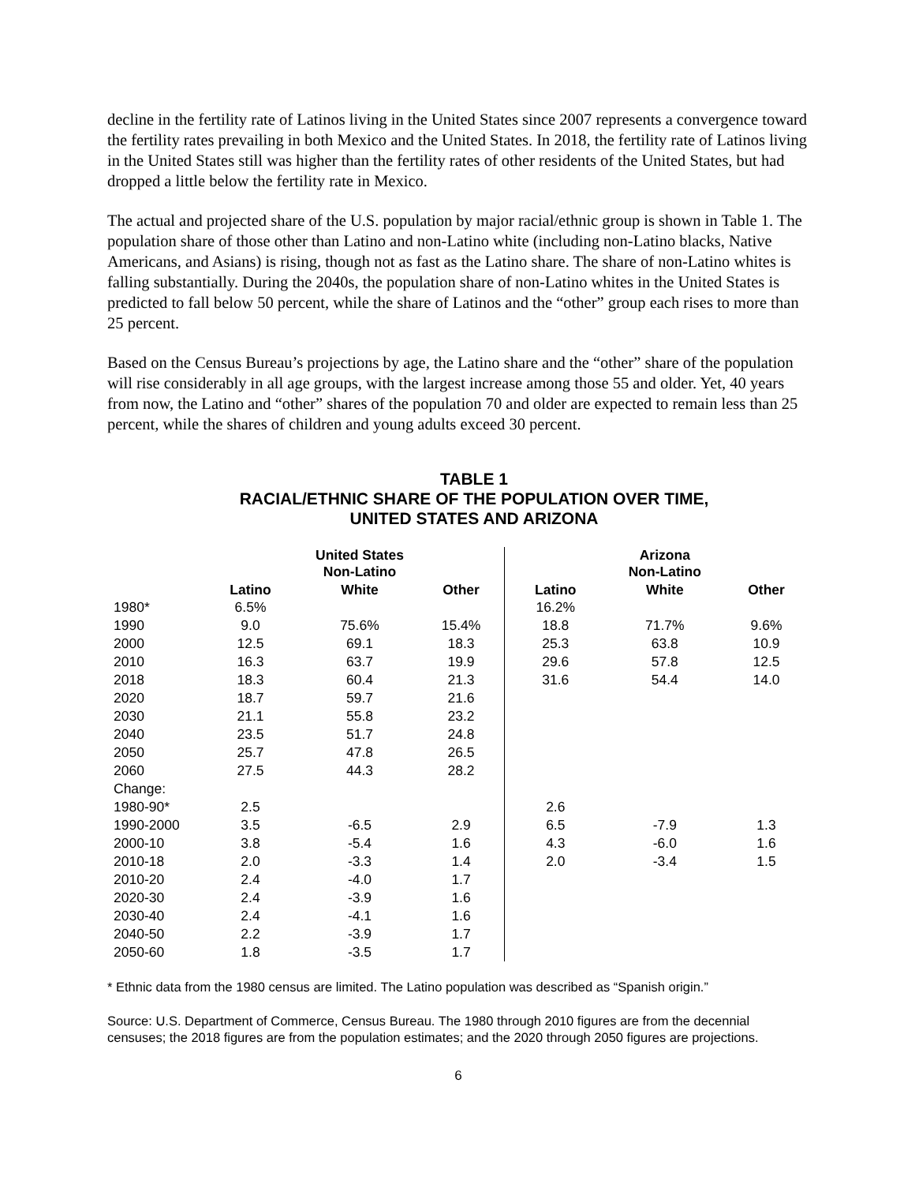decline in the fertility rate of Latinos living in the United States since 2007 represents a convergence toward the fertility rates prevailing in both Mexico and the United States. In 2018, the fertility rate of Latinos living in the United States still was higher than the fertility rates of other residents of the United States, but had dropped a little below the fertility rate in Mexico.
The actual and projected share of the U.S. population by major racial/ethnic group is shown in Table 1. The population share of those other than Latino and non-Latino white (including non-Latino blacks, Native Americans, and Asians) is rising, though not as fast as the Latino share. The share of non-Latino whites is falling substantially. During the 2040s, the population share of non-Latino whites in the United States is predicted to fall below 50 percent, while the share of Latinos and the “other” group each rises to more than 25 percent.
Based on the Census Bureau’s projections by age, the Latino share and the “other” share of the population will rise considerably in all age groups, with the largest increase among those 55 and older. Yet, 40 years from now, the Latino and “other” shares of the population 70 and older are expected to remain less than 25 percent, while the shares of children and young adults exceed 30 percent.
TABLE 1
RACIAL/ETHNIC SHARE OF THE POPULATION OVER TIME,
UNITED STATES AND ARIZONA
| | | United States Non-Latino | | | Arizona Non-Latino | |
| --- | --- | --- | --- | --- | --- | --- |
| | Latino | White | Other | Latino | White | Other |
| 1980* | 6.5% | | | 16.2% | | |
| 1990 | 9.0 | 75.6% | 15.4% | 18.8 | 71.7% | 9.6% |
| 2000 | 12.5 | 69.1 | 18.3 | 25.3 | 63.8 | 10.9 |
| 2010 | 16.3 | 63.7 | 19.9 | 29.6 | 57.8 | 12.5 |
| 2018 | 18.3 | 60.4 | 21.3 | 31.6 | 54.4 | 14.0 |
| 2020 | 18.7 | 59.7 | 21.6 | | | |
| 2030 | 21.1 | 55.8 | 23.2 | | | |
| 2040 | 23.5 | 51.7 | 24.8 | | | |
| 2050 | 25.7 | 47.8 | 26.5 | | | |
| 2060 | 27.5 | 44.3 | 28.2 | | | |
| Change: | | | | | | |
| 1980-90* | 2.5 | | | 2.6 | | |
| 1990-2000 | 3.5 | -6.5 | 2.9 | 6.5 | -7.9 | 1.3 |
| 2000-10 | 3.8 | -5.4 | 1.6 | 4.3 | -6.0 | 1.6 |
| 2010-18 | 2.0 | -3.3 | 1.4 | 2.0 | -3.4 | 1.5 |
| 2010-20 | 2.4 | -4.0 | 1.7 | | | |
| 2020-30 | 2.4 | -3.9 | 1.6 | | | |
| 2030-40 | 2.4 | -4.1 | 1.6 | | | |
| 2040-50 | 2.2 | -3.9 | 1.7 | | | |
| 2050-60 | 1.8 | -3.5 | 1.7 | | | |
* Ethnic data from the 1980 census are limited. The Latino population was described as “Spanish origin.”
Source: U.S. Department of Commerce, Census Bureau. The 1980 through 2010 figures are from the decennial censuses; the 2018 figures are from the population estimates; and the 2020 through 2050 figures are projections.
6